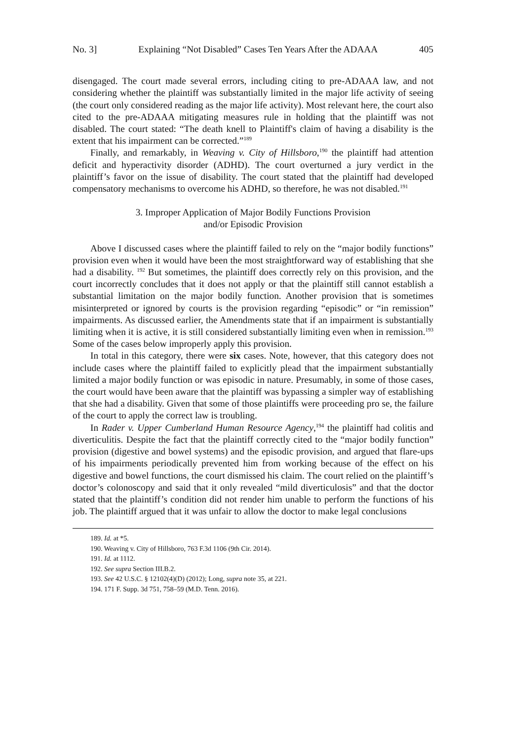No. 3] Explaining “Not Disabled” Cases Ten Years After the ADAAA 405
disengaged. The court made several errors, including citing to pre-ADAAA law, and not considering whether the plaintiff was substantially limited in the major life activity of seeing (the court only considered reading as the major life activity). Most relevant here, the court also cited to the pre-ADAAA mitigating measures rule in holding that the plaintiff was not disabled. The court stated: “The death knell to Plaintiff's claim of having a disability is the extent that his impairment can be corrected.”<sup>189</sup>
Finally, and remarkably, in Weaving v. City of Hillsboro,<sup>190</sup> the plaintiff had attention deficit and hyperactivity disorder (ADHD). The court overturned a jury verdict in the plaintiff’s favor on the issue of disability. The court stated that the plaintiff had developed compensatory mechanisms to overcome his ADHD, so therefore, he was not disabled.<sup>191</sup>
3. Improper Application of Major Bodily Functions Provision
and/or Episodic Provision
Above I discussed cases where the plaintiff failed to rely on the “major bodily functions” provision even when it would have been the most straightforward way of establishing that she had a disability. <sup>192</sup> But sometimes, the plaintiff does correctly rely on this provision, and the court incorrectly concludes that it does not apply or that the plaintiff still cannot establish a substantial limitation on the major bodily function. Another provision that is sometimes misinterpreted or ignored by courts is the provision regarding “episodic” or “in remission” impairments. As discussed earlier, the Amendments state that if an impairment is substantially limiting when it is active, it is still considered substantially limiting even when in remission.<sup>193</sup> Some of the cases below improperly apply this provision.
In total in this category, there were six cases. Note, however, that this category does not include cases where the plaintiff failed to explicitly plead that the impairment substantially limited a major bodily function or was episodic in nature. Presumably, in some of those cases, the court would have been aware that the plaintiff was bypassing a simpler way of establishing that she had a disability. Given that some of those plaintiffs were proceeding pro se, the failure of the court to apply the correct law is troubling.
In Rader v. Upper Cumberland Human Resource Agency,<sup>194</sup> the plaintiff had colitis and diverticulitis. Despite the fact that the plaintiff correctly cited to the “major bodily function” provision (digestive and bowel systems) and the episodic provision, and argued that flare-ups of his impairments periodically prevented him from working because of the effect on his digestive and bowel functions, the court dismissed his claim. The court relied on the plaintiff’s doctor’s colonoscopy and said that it only revealed “mild diverticulosis” and that the doctor stated that the plaintiff’s condition did not render him unable to perform the functions of his job. The plaintiff argued that it was unfair to allow the doctor to make legal conclusions
189. Id. at *5.
190. Weaving v. City of Hillsboro, 763 F.3d 1106 (9th Cir. 2014).
191. Id. at 1112.
192. See supra Section III.B.2.
193. See 42 U.S.C. § 12102(4)(D) (2012); Long, supra note 35, at 221.
194. 171 F. Supp. 3d 751, 758–59 (M.D. Tenn. 2016).